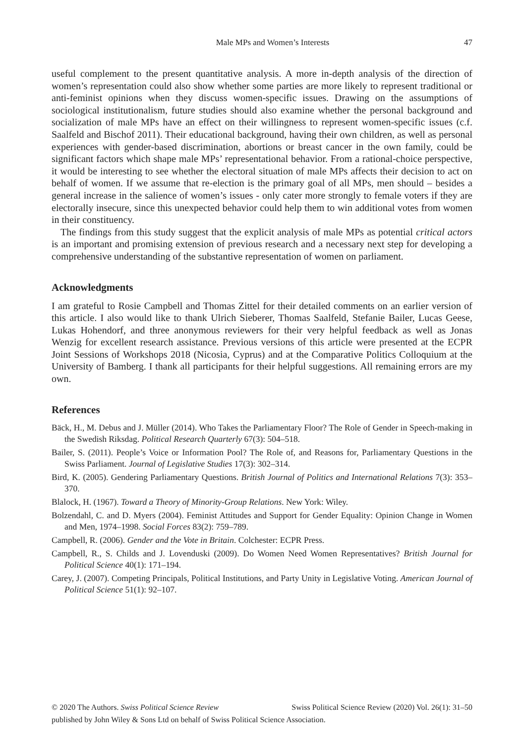Male MPs and Women’s Interests 47
useful complement to the present quantitative analysis. A more in-depth analysis of the direction of women’s representation could also show whether some parties are more likely to represent traditional or anti-feminist opinions when they discuss women-specific issues. Drawing on the assumptions of sociological institutionalism, future studies should also examine whether the personal background and socialization of male MPs have an effect on their willingness to represent women-specific issues (c.f. Saalfeld and Bischof 2011). Their educational background, having their own children, as well as personal experiences with gender-based discrimination, abortions or breast cancer in the own family, could be significant factors which shape male MPs’ representational behavior. From a rational-choice perspective, it would be interesting to see whether the electoral situation of male MPs affects their decision to act on behalf of women. If we assume that re-election is the primary goal of all MPs, men should – besides a general increase in the salience of women’s issues - only cater more strongly to female voters if they are electorally insecure, since this unexpected behavior could help them to win additional votes from women in their constituency.
The findings from this study suggest that the explicit analysis of male MPs as potential critical actors is an important and promising extension of previous research and a necessary next step for developing a comprehensive understanding of the substantive representation of women on parliament.
Acknowledgments
I am grateful to Rosie Campbell and Thomas Zittel for their detailed comments on an earlier version of this article. I also would like to thank Ulrich Sieberer, Thomas Saalfeld, Stefanie Bailer, Lucas Geese, Lukas Hohendorf, and three anonymous reviewers for their very helpful feedback as well as Jonas Wenzig for excellent research assistance. Previous versions of this article were presented at the ECPR Joint Sessions of Workshops 2018 (Nicosia, Cyprus) and at the Comparative Politics Colloquium at the University of Bamberg. I thank all participants for their helpful suggestions. All remaining errors are my own.
References
Bäck, H., M. Debus and J. Müller (2014). Who Takes the Parliamentary Floor? The Role of Gender in Speech-making in the Swedish Riksdag. Political Research Quarterly 67(3): 504–518.
Bailer, S. (2011). People’s Voice or Information Pool? The Role of, and Reasons for, Parliamentary Questions in the Swiss Parliament. Journal of Legislative Studies 17(3): 302–314.
Bird, K. (2005). Gendering Parliamentary Questions. British Journal of Politics and International Relations 7(3): 353–370.
Blalock, H. (1967). Toward a Theory of Minority-Group Relations. New York: Wiley.
Bolzendahl, C. and D. Myers (2004). Feminist Attitudes and Support for Gender Equality: Opinion Change in Women and Men, 1974–1998. Social Forces 83(2): 759–789.
Campbell, R. (2006). Gender and the Vote in Britain. Colchester: ECPR Press.
Campbell, R., S. Childs and J. Lovenduski (2009). Do Women Need Women Representatives? British Journal for Political Science 40(1): 171–194.
Carey, J. (2007). Competing Principals, Political Institutions, and Party Unity in Legislative Voting. American Journal of Political Science 51(1): 92–107.
© 2020 The Authors. Swiss Political Science Review Swiss Political Science Review (2020) Vol. 26(1): 31–50
published by John Wiley & Sons Ltd on behalf of Swiss Political Science Association.